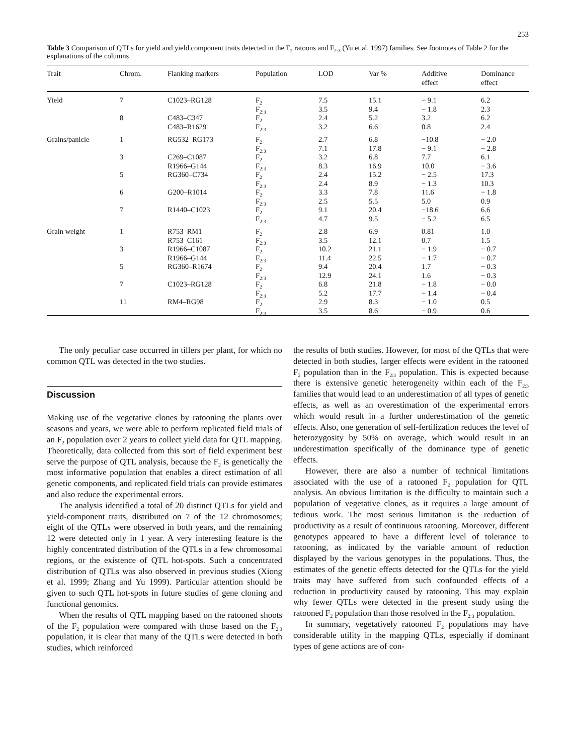253
Table 3 Comparison of QTLs for yield and yield component traits detected in the F<sub>2</sub> ratoons and F<sub>2:3</sub> (Yu et al. 1997) families. See footnotes of Table 2 for the explanations of the columns
| Trait | Chrom. | Flanking markers | Population | LOD | Var % | Additive effect | Dominance effect |
| --- | --- | --- | --- | --- | --- | --- | --- |
| Yield | 7 | C1023–RG128 | F<sub>2</sub> | 7.5 | 15.1 | − 9.1 | 6.2 |
| | | | F<sub>2:3</sub> | 3.5 | 9.4 | − 1.8 | 2.3 |
| | 8 | C483–C347 | F<sub>2</sub> | 2.4 | 5.2 | 3.2 | 6.2 |
| | | C483–R1629 | F<sub>2:3</sub> | 3.2 | 6.6 | 0.8 | 2.4 |
| Grains/panicle | 1 | RG532–RG173 | F<sub>2</sub> | 2.7 | 6.8 | −10.8 | − 2.0 |
| | | | F<sub>2:3</sub> | 7.1 | 17.8 | − 9.1 | − 2.8 |
| | 3 | C269–C1087 | F<sub>2</sub> | 3.2 | 6.8 | 7.7 | 6.1 |
| | | R1966–G144 | F<sub>2:3</sub> | 8.3 | 16.9 | 10.0 | − 3.6 |
| | 5 | RG360–C734 | F<sub>2</sub> | 2.4 | 15.2 | − 2.5 | 17.3 |
| | | | F<sub>2:3</sub> | 2.4 | 8.9 | − 1.3 | 10.3 |
| | 6 | G200–R1014 | F<sub>2</sub> | 3.3 | 7.8 | 11.6 | − 1.8 |
| | | | F<sub>2:3</sub> | 2.5 | 5.5 | 5.0 | 0.9 |
| | 7 | R1440–C1023 | F<sub>2</sub> | 9.1 | 20.4 | −18.6 | 6.6 |
| | | | F<sub>2:3</sub> | 4.7 | 9.5 | − 5.2 | 6.5 |
| Grain weight | 1 | R753–RM1 | F<sub>2</sub> | 2.8 | 6.9 | 0.81 | 1.0 |
| | | R753–C161 | F<sub>2:3</sub> | 3.5 | 12.1 | 0.7 | 1.5 |
| | 3 | R1966–C1087 | F<sub>2</sub> | 10.2 | 21.1 | − 1.9 | − 0.7 |
| | | R1966–G144 | F<sub>2:3</sub> | 11.4 | 22.5 | − 1.7 | − 0.7 |
| | 5 | RG360–R1674 | F<sub>2</sub> | 9.4 | 20.4 | 1.7 | − 0.3 |
| | | | F<sub>2:3</sub> | 12.9 | 24.1 | 1.6 | − 0.3 |
| | 7 | C1023–RG128 | F<sub>2</sub> | 6.8 | 21.8 | − 1.8 | − 0.0 |
| | | | F<sub>2:3</sub> | 5.2 | 17.7 | − 1.4 | − 0.4 |
| | 11 | RM4–RG98 | F<sub>2</sub> | 2.9 | 8.3 | − 1.0 | 0.5 |
| | | | F<sub>2:3</sub> | 3.5 | 8.6 | − 0.9 | 0.6 |
The only peculiar case occurred in tillers per plant, for which no common QTL was detected in the two studies.
Discussion
Making use of the vegetative clones by ratooning the plants over seasons and years, we were able to perform replicated field trials of an F<sub>2</sub> population over 2 years to collect yield data for QTL mapping. Theoretically, data collected from this sort of field experiment best serve the purpose of QTL analysis, because the F<sub>2</sub> is genetically the most informative population that enables a direct estimation of all genetic components, and replicated field trials can provide estimates and also reduce the experimental errors.
The analysis identified a total of 20 distinct QTLs for yield and yield-component traits, distributed on 7 of the 12 chromosomes; eight of the QTLs were observed in both years, and the remaining 12 were detected only in 1 year. A very interesting feature is the highly concentrated distribution of the QTLs in a few chromosomal regions, or the existence of QTL hot-spots. Such a concentrated distribution of QTLs was also observed in previous studies (Xiong et al. 1999; Zhang and Yu 1999). Particular attention should be given to such QTL hot-spots in future studies of gene cloning and functional genomics.
When the results of QTL mapping based on the ratooned shoots of the F<sub>2</sub> population were compared with those based on the F<sub>2:3</sub> population, it is clear that many of the QTLs were detected in both studies, which reinforced
the results of both studies. However, for most of the QTLs that were detected in both studies, larger effects were evident in the ratooned F<sub>2</sub> population than in the F<sub>2:3</sub> population. This is expected because there is extensive genetic heterogeneity within each of the F<sub>2:3</sub> families that would lead to an underestimation of all types of genetic effects, as well as an overestimation of the experimental errors which would result in a further underestimation of the genetic effects. Also, one generation of self-fertilization reduces the level of heterozygosity by 50% on average, which would result in an underestimation specifically of the dominance type of genetic effects.
However, there are also a number of technical limitations associated with the use of a ratooned F<sub>2</sub> population for QTL analysis. An obvious limitation is the difficulty to maintain such a population of vegetative clones, as it requires a large amount of tedious work. The most serious limitation is the reduction of productivity as a result of continuous ratooning. Moreover, different genotypes appeared to have a different level of tolerance to ratooning, as indicated by the variable amount of reduction displayed by the various genotypes in the populations. Thus, the estimates of the genetic effects detected for the QTLs for the yield traits may have suffered from such confounded effects of a reduction in productivity caused by ratooning. This may explain why fewer QTLs were detected in the present study using the ratooned F<sub>2</sub> population than those resolved in the F<sub>2:3</sub> population.
In summary, vegetatively ratooned F<sub>2</sub> populations may have considerable utility in the mapping QTLs, especially if dominant types of gene actions are of con-